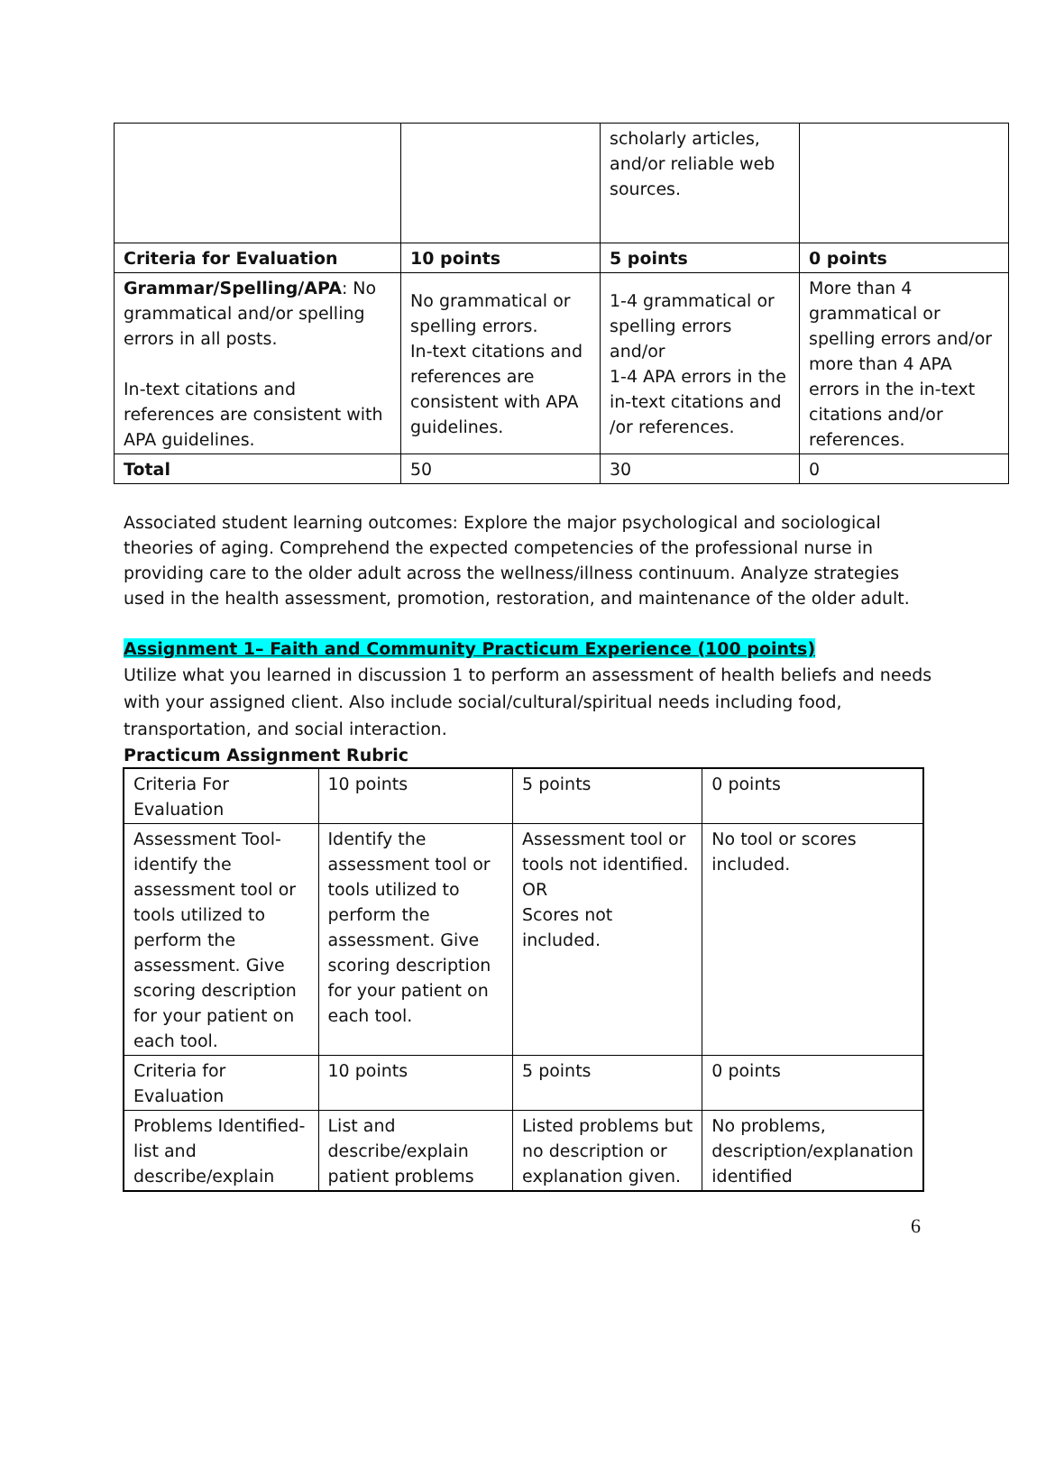| | | scholarly articles, and/or reliable web sources. | |
| Criteria for Evaluation | 10 points | 5 points | 0 points |
| Grammar/Spelling/APA : No grammatical and/or spelling errors in all posts. In-text citations and references are consistent with APA guidelines. | No grammatical or spelling errors. In-text citations and references are consistent with APA guidelines. | 1-4 grammatical or spelling errors and/or 1-4 APA errors in the in-text citations and /or references. | More than 4 grammatical or spelling errors and/or more than 4 APA errors in the in-text citations and/or references. |
| Total | 50 | 30 | 0 |
Associated student learning outcomes: Explore the major psychological and sociological theories of aging. Comprehend the expected competencies of the professional nurse in providing care to the older adult across the wellness/illness continuum. Analyze strategies used in the health assessment, promotion, restoration, and maintenance of the older adult.
Assignment 1– Faith and Community Practicum Experience (100 points)
Utilize what you learned in discussion 1 to perform an assessment of health beliefs and needs with your assigned client. Also include social/cultural/spiritual needs including food, transportation, and social interaction.
Practicum Assignment Rubric
| Criteria For Evaluation | 10 points | 5 points | 0 points |
| Assessment Tool- identify the assessment tool or tools utilized to perform the assessment. Give scoring description for your patient on each tool. | Identify the assessment tool or tools utilized to perform the assessment. Give scoring description for your patient on each tool. | Assessment tool or tools not identified. OR Scores not included. | No tool or scores included. |
| Criteria for Evaluation | 10 points | 5 points | 0 points |
| Problems Identified- list and describe/explain | List and describe/explain patient problems | Listed problems but no description or explanation given. | No problems, description/explanation identified |
6